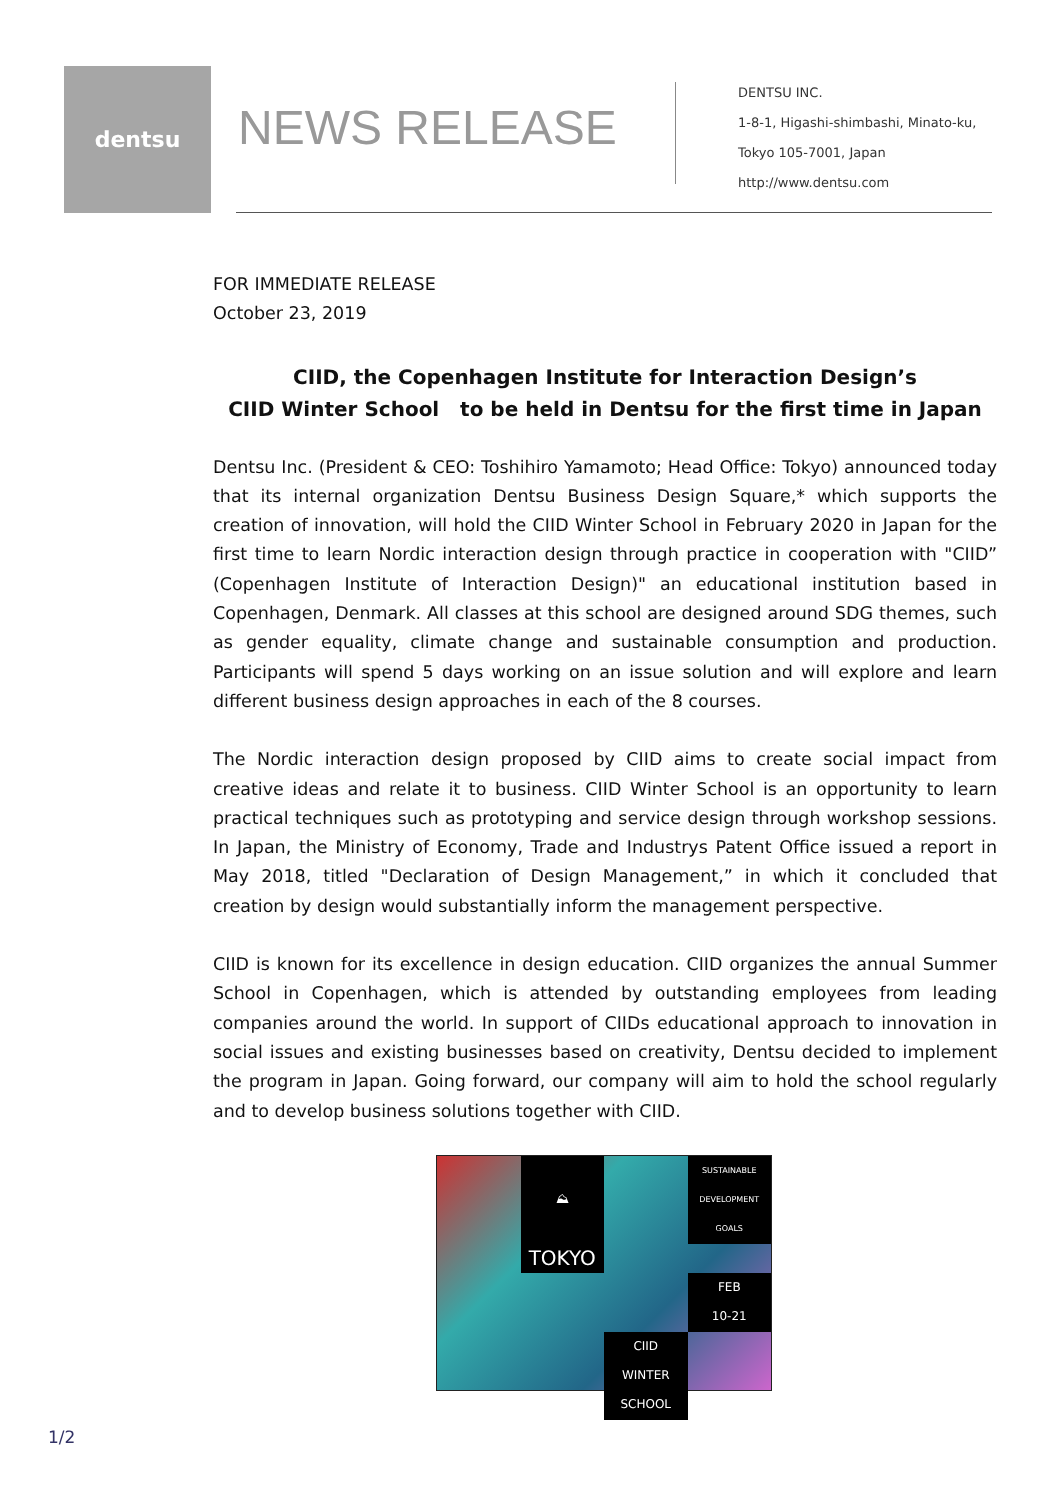dentsu
NEWS RELEASE
DENTSU INC.
1-8-1, Higashi-shimbashi, Minato-ku,
Tokyo 105-7001, Japan
http://www.dentsu.com
FOR IMMEDIATE RELEASE
October 23, 2019
CIID, the Copenhagen Institute for Interaction Design’s
CIID Winter School to be held in Dentsu for the first time in Japan
Dentsu Inc. (President & CEO: Toshihiro Yamamoto; Head Office: Tokyo) announced today that its internal organization Dentsu Business Design Square,* which supports the creation of innovation, will hold the CIID Winter School in February 2020 in Japan for the first time to learn Nordic interaction design through practice in cooperation with "CIID” (Copenhagen Institute of Interaction Design)" an educational institution based in Copenhagen, Denmark. All classes at this school are designed around SDG themes, such as gender equality, climate change and sustainable consumption and production. Participants will spend 5 days working on an issue solution and will explore and learn different business design approaches in each of the 8 courses.
The Nordic interaction design proposed by CIID aims to create social impact from creative ideas and relate it to business. CIID Winter School is an opportunity to learn practical techniques such as prototyping and service design through workshop sessions. In Japan, the Ministry of Economy, Trade and Industrys Patent Office issued a report in May 2018, titled "Declaration of Design Management,” in which it concluded that creation by design would substantially inform the management perspective.
CIID is known for its excellence in design education. CIID organizes the annual Summer School in Copenhagen, which is attended by outstanding employees from leading companies around the world. In support of CIIDs educational approach to innovation in social issues and existing businesses based on creativity, Dentsu decided to implement the program in Japan. Going forward, our company will aim to hold the school regularly and to develop business solutions together with CIID.
⛰
SUSTAINABLE DEVELOPMENT GOALS
TOKYO
FEB
10-21
CIID
WINTER
SCHOOL
1/2